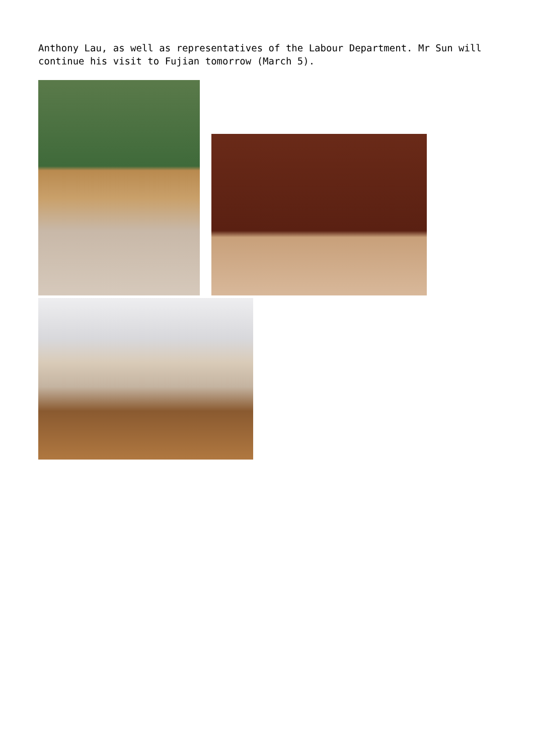Anthony Lau, as well as representatives of the Labour Department. Mr Sun will continue his visit to Fujian tomorrow (March 5).